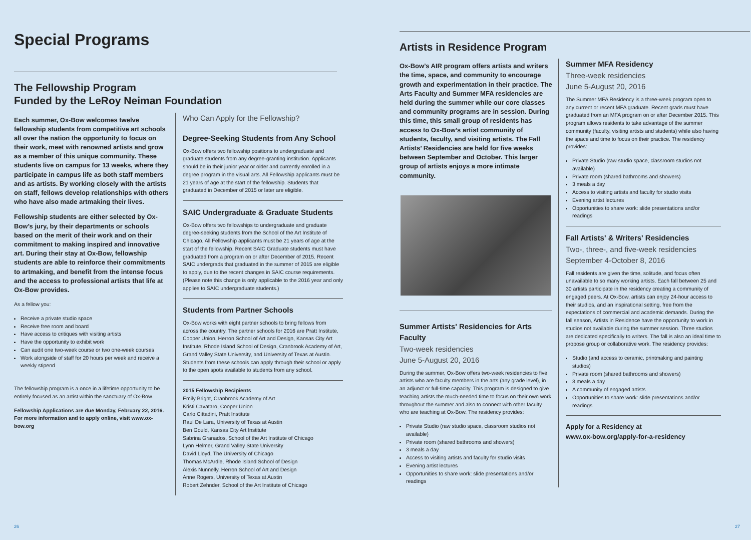Special Programs
The Fellowship Program
Funded by the LeRoy Neiman Foundation
Each summer, Ox-Bow welcomes twelve fellowship students from competitive art schools all over the nation the opportunity to focus on their work, meet with renowned artists and grow as a member of this unique community. These students live on campus for 13 weeks, where they participate in campus life as both staff members and as artists. By working closely with the artists on staff, fellows develop relationships with others who have also made artmaking their lives.
Fellowship students are either selected by Ox-Bow’s jury, by their departments or schools based on the merit of their work and on their commitment to making inspired and innovative art. During their stay at Ox-Bow, fellowship students are able to reinforce their commitments to artmaking, and benefit from the intense focus and the access to professional artists that life at Ox-Bow provides.
As a fellow you:
Receive a private studio space
Receive free room and board
Have access to critiques with visiting artists
Have the opportunity to exhibit work
Can audit one two-week course or two one-week courses
Work alongside of staff for 20 hours per week and receive a weekly stipend
The fellowship program is a once in a lifetime opportunity to be entirely focused as an artist within the sanctuary of Ox-Bow.
Fellowship Applications are due Monday, February 22, 2016. For more information and to apply online, visit www.ox-bow.org
Who Can Apply for the Fellowship?
Degree-Seeking Students from Any School
Ox-Bow offers two fellowship positions to undergraduate and graduate students from any degree-granting institution. Applicants should be in their junior year or older and currently enrolled in a degree program in the visual arts. All Fellowship applicants must be 21 years of age at the start of the fellowship. Students that graduated in December of 2015 or later are eligible.
SAIC Undergraduate & Graduate Students
Ox-Bow offers two fellowships to undergraduate and graduate degree-seeking students from the School of the Art Institute of Chicago. All Fellowship applicants must be 21 years of age at the start of the fellowship. Recent SAIC Graduate students must have graduated from a program on or after December of 2015. Recent SAIC undergrads that graduated in the summer of 2015 are eligible to apply, due to the recent changes in SAIC course requirements. (Please note this change is only applicable to the 2016 year and only applies to SAIC undergraduate students.)
Students from Partner Schools
Ox-Bow works with eight partner schools to bring fellows from across the country. The partner schools for 2016 are Pratt Institute, Cooper Union, Herron School of Art and Design, Kansas City Art Institute, Rhode Island School of Design, Cranbrook Academy of Art, Grand Valley State University, and University of Texas at Austin. Students from these schools can apply through their school or apply to the open spots available to students from any school.
2015 Fellowship Recipients
Emily Bright, Cranbrook Academy of Art
Kristi Cavataro, Cooper Union
Carlo Cittadini, Pratt Institute
Raul De Lara, University of Texas at Austin
Ben Gould, Kansas City Art Institute
Sabrina Granados, School of the Art Institute of Chicago
Lynn Helmer, Grand Valley State University
David Lloyd, The University of Chicago
Thomas McArdle, Rhode Island School of Design
Alexis Nunnelly, Herron School of Art and Design
Anne Rogers, University of Texas at Austin
Robert Zehnder, School of the Art Institute of Chicago
26
Artists in Residence Program
Ox-Bow’s AIR program offers artists and writers the time, space, and community to encourage growth and experimentation in their practice. The Arts Faculty and Summer MFA residencies are held during the summer while our core classes and community programs are in session. During this time, this small group of residents has access to Ox-Bow’s artist community of students, faculty, and visiting artists. The Fall Artists’ Residencies are held for five weeks between September and October. This larger group of artists enjoys a more intimate community.
Summer Artists' Residencies for Arts Faculty
Two-week residencies
June 5-August 20, 2016
During the summer, Ox-Bow offers two-week residencies to five artists who are faculty members in the arts (any grade level), in an adjunct or full-time capacity. This program is designed to give teaching artists the much-needed time to focus on their own work throughout the summer and also to connect with other faculty who are teaching at Ox-Bow. The residency provides:
Private Studio (raw studio space, classroom studios not available)
Private room (shared bathrooms and showers)
3 meals a day
Access to visiting artists and faculty for studio visits
Evening artist lectures
Opportunities to share work: slide presentations and/or readings
Summer MFA Residency
Three-week residencies
June 5-August 20, 2016
The Summer MFA Residency is a three-week program open to any current or recent MFA graduate. Recent grads must have graduated from an MFA program on or after December 2015. This program allows residents to take advantage of the summer community (faculty, visiting artists and students) while also having the space and time to focus on their practice. The residency provides:
Private Studio (raw studio space, classroom studios not available)
Private room (shared bathrooms and showers)
3 meals a day
Access to visiting artists and faculty for studio visits
Evening artist lectures
Opportunities to share work: slide presentations and/or readings
Fall Artists' & Writers' Residencies
Two-, three-, and five-week residencies
September 4-October 8, 2016
Fall residents are given the time, solitude, and focus often unavailable to so many working artists. Each fall between 25 and 30 artists participate in the residency creating a community of engaged peers. At Ox-Bow, artists can enjoy 24-hour access to their studios, and an inspirational setting, free from the expectations of commercial and academic demands. During the fall season, Artists in Residence have the opportunity to work in studios not available during the summer session. Three studios are dedicated specifically to writers. The fall is also an ideal time to propose group or collaborative work. The residency provides:
Studio (and access to ceramic, printmaking and painting studios)
Private room (shared bathrooms and showers)
3 meals a day
A community of engaged artists
Opportunities to share work: slide presentations and/or readings
Apply for a Residency at
www.ox-bow.org/apply-for-a-residency
27